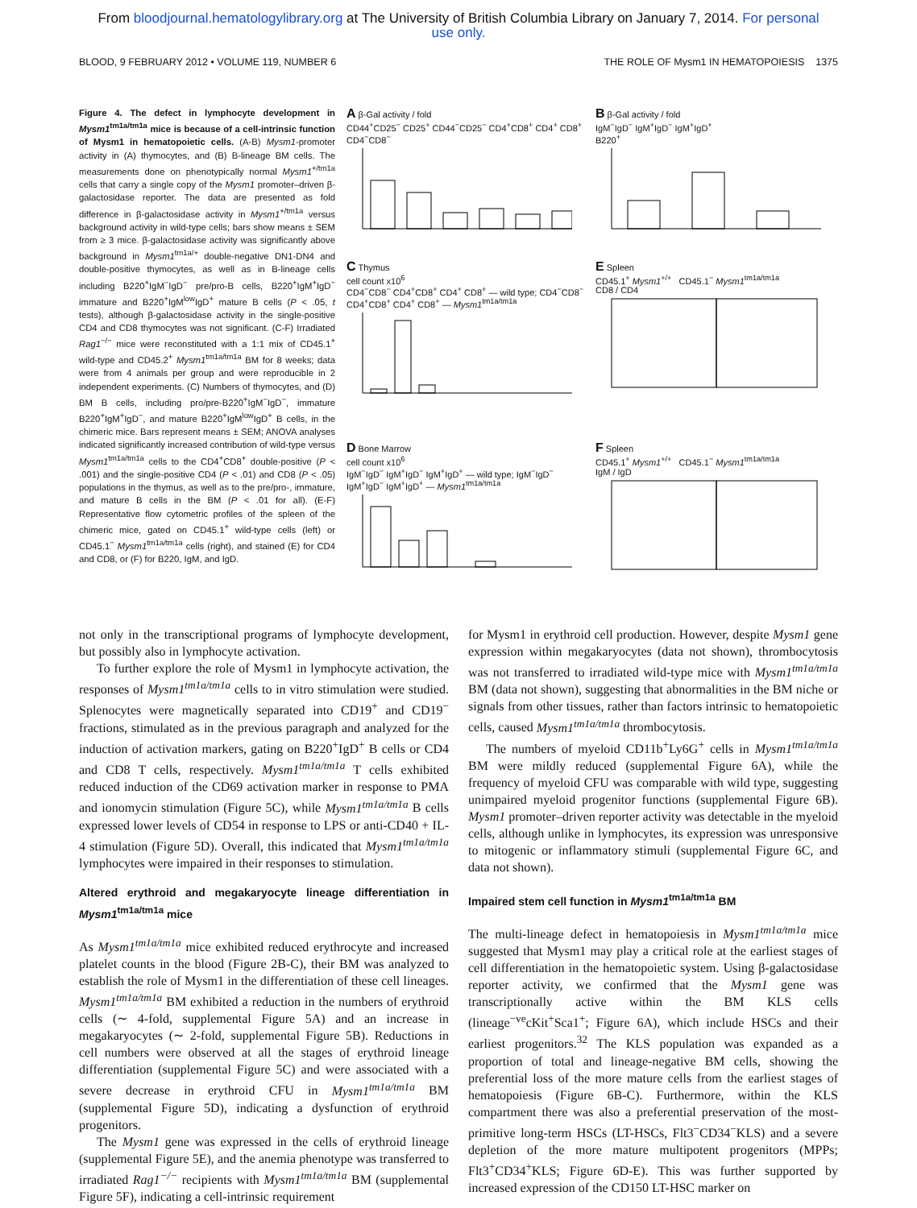From bloodjournal.hematologylibrary.org at The University of British Columbia Library on January 7, 2014. For personal
use only.
BLOOD, 9 FEBRUARY 2012 • VOLUME 119, NUMBER 6 THE ROLE OF Mysm1 IN HEMATOPOIESIS 1375
Figure 4. The defect in lymphocyte development in Mysm1<sup>tm1a/tm1a</sup> mice is because of a cell-intrinsic function of Mysm1 in hematopoietic cells. (A-B) Mysm1-promoter activity in (A) thymocytes, and (B) B-lineage BM cells. The measurements done on phenotypically normal Mysm1<sup>+/tm1a</sup> cells that carry a single copy of the Mysm1 promoter–driven β-galactosidase reporter. The data are presented as fold difference in β-galactosidase activity in Mysm1<sup>+/tm1a</sup> versus background activity in wild-type cells; bars show means ± SEM from ≥ 3 mice. β-galactosidase activity was significantly above background in Mysm1<sup>tm1a/+</sup> double-negative DN1-DN4 and double-positive thymocytes, as well as in B-lineage cells including B220<sup>+</sup>IgM<sup>−</sup>IgD<sup>−</sup> pre/pro-B cells, B220<sup>+</sup>IgM<sup>+</sup>IgD<sup>−</sup> immature and B220<sup>+</sup>IgM<sup>low</sup>IgD<sup>+</sup> mature B cells (P < .05, t tests), although β-galactosidase activity in the single-positive CD4 and CD8 thymocytes was not significant. (C-F) Irradiated Rag1<sup>−/−</sup> mice were reconstituted with a 1:1 mix of CD45.1<sup>+</sup> wild-type and CD45.2<sup>+</sup> Mysm1<sup>tm1a/tm1a</sup> BM for 8 weeks; data were from 4 animals per group and were reproducible in 2 independent experiments. (C) Numbers of thymocytes, and (D) BM B cells, including pro/pre-B220<sup>+</sup>IgM<sup>−</sup>IgD<sup>−</sup>, immature B220<sup>+</sup>IgM<sup>+</sup>IgD<sup>−</sup>, and mature B220<sup>+</sup>IgM<sup>low</sup>IgD<sup>+</sup> B cells, in the chimeric mice. Bars represent means ± SEM; ANOVA analyses indicated significantly increased contribution of wild-type versus Mysm1<sup>tm1a/tm1a</sup> cells to the CD4<sup>+</sup>CD8<sup>+</sup> double-positive (P < .001) and the single-positive CD4 (P < .01) and CD8 (P < .05) populations in the thymus, as well as to the pre/pro-, immature, and mature B cells in the BM (P < .01 for all). (E-F) Representative flow cytometric profiles of the spleen of the chimeric mice, gated on CD45.1<sup>+</sup> wild-type cells (left) or CD45.1<sup>−</sup> Mysm1<sup>tm1a/tm1a</sup> cells (right), and stained (E) for CD4 and CD8, or (F) for B220, IgM, and IgD.
A β-Gal activity / fold
CD44<sup>+</sup>CD25<sup>−</sup> CD25<sup>+</sup> CD44<sup>−</sup>CD25<sup>−</sup> CD4<sup>+</sup>CD8<sup>+</sup> CD4<sup>+</sup> CD8<sup>+</sup>
CD4<sup>−</sup>CD8<sup>−</sup>
B β-Gal activity / fold
IgM<sup>−</sup>IgD<sup>−</sup> IgM<sup>+</sup>IgD<sup>−</sup> IgM<sup>+</sup>IgD<sup>+</sup>
B220<sup>+</sup>
C Thymus
cell count x10<sup>6</sup>
CD4<sup>−</sup>CD8<sup>−</sup> CD4<sup>+</sup>CD8<sup>+</sup> CD4<sup>+</sup> CD8<sup>+</sup> — wild type; CD4<sup>−</sup>CD8<sup>−</sup> CD4<sup>+</sup>CD8<sup>+</sup> CD4<sup>+</sup> CD8<sup>+</sup> — Mysm1<sup>tm1a/tm1a</sup>
E Spleen
CD45.1<sup>+</sup> Mysm1<sup>+/+</sup> CD45.1<sup>−</sup> Mysm1<sup>tm1a/tm1a</sup>
CD8 / CD4
D Bone Marrow
cell count x10<sup>6</sup>
IgM<sup>−</sup>IgD<sup>−</sup> IgM<sup>+</sup>IgD<sup>−</sup> IgM<sup>+</sup>IgD<sup>+</sup> — wild type; IgM<sup>−</sup>IgD<sup>−</sup> IgM<sup>+</sup>IgD<sup>−</sup> IgM<sup>+</sup>IgD<sup>+</sup> — Mysm1<sup>tm1a/tm1a</sup>
F Spleen
CD45.1<sup>+</sup> Mysm1<sup>+/+</sup> CD45.1<sup>−</sup> Mysm1<sup>tm1a/tm1a</sup>
IgM / IgD
not only in the transcriptional programs of lymphocyte development, but possibly also in lymphocyte activation.
To further explore the role of Mysm1 in lymphocyte activation, the responses of Mysm1<sup>tm1a/tm1a</sup> cells to in vitro stimulation were studied. Splenocytes were magnetically separated into CD19<sup>+</sup> and CD19<sup>−</sup> fractions, stimulated as in the previous paragraph and analyzed for the induction of activation markers, gating on B220<sup>+</sup>IgD<sup>+</sup> B cells or CD4 and CD8 T cells, respectively. Mysm1<sup>tm1a/tm1a</sup> T cells exhibited reduced induction of the CD69 activation marker in response to PMA and ionomycin stimulation (Figure 5C), while Mysm1<sup>tm1a/tm1a</sup> B cells expressed lower levels of CD54 in response to LPS or anti-CD40 + IL-4 stimulation (Figure 5D). Overall, this indicated that Mysm1<sup>tm1a/tm1a</sup> lymphocytes were impaired in their responses to stimulation.
Altered erythroid and megakaryocyte lineage differentiation in Mysm1<sup>tm1a/tm1a</sup> mice
As Mysm1<sup>tm1a/tm1a</sup> mice exhibited reduced erythrocyte and increased platelet counts in the blood (Figure 2B-C), their BM was analyzed to establish the role of Mysm1 in the differentiation of these cell lineages. Mysm1<sup>tm1a/tm1a</sup> BM exhibited a reduction in the numbers of erythroid cells (∼ 4-fold, supplemental Figure 5A) and an increase in megakaryocytes (∼ 2-fold, supplemental Figure 5B). Reductions in cell numbers were observed at all the stages of erythroid lineage differentiation (supplemental Figure 5C) and were associated with a severe decrease in erythroid CFU in Mysm1<sup>tm1a/tm1a</sup> BM (supplemental Figure 5D), indicating a dysfunction of erythroid progenitors.
The Mysm1 gene was expressed in the cells of erythroid lineage (supplemental Figure 5E), and the anemia phenotype was transferred to irradiated Rag1<sup>−/−</sup> recipients with Mysm1<sup>tm1a/tm1a</sup> BM (supplemental Figure 5F), indicating a cell-intrinsic requirement
for Mysm1 in erythroid cell production. However, despite Mysm1 gene expression within megakaryocytes (data not shown), thrombocytosis was not transferred to irradiated wild-type mice with Mysm1<sup>tm1a/tm1a</sup> BM (data not shown), suggesting that abnormalities in the BM niche or signals from other tissues, rather than factors intrinsic to hematopoietic cells, caused Mysm1<sup>tm1a/tm1a</sup> thrombocytosis.
The numbers of myeloid CD11b<sup>+</sup>Ly6G<sup>+</sup> cells in Mysm1<sup>tm1a/tm1a</sup> BM were mildly reduced (supplemental Figure 6A), while the frequency of myeloid CFU was comparable with wild type, suggesting unimpaired myeloid progenitor functions (supplemental Figure 6B). Mysm1 promoter–driven reporter activity was detectable in the myeloid cells, although unlike in lymphocytes, its expression was unresponsive to mitogenic or inflammatory stimuli (supplemental Figure 6C, and data not shown).
Impaired stem cell function in Mysm1<sup>tm1a/tm1a</sup> BM
The multi-lineage defect in hematopoiesis in Mysm1<sup>tm1a/tm1a</sup> mice suggested that Mysm1 may play a critical role at the earliest stages of cell differentiation in the hematopoietic system. Using β-galactosidase reporter activity, we confirmed that the Mysm1 gene was transcriptionally active within the BM KLS cells (lineage<sup>−ve</sup>cKit<sup>+</sup>Sca1<sup>+</sup>; Figure 6A), which include HSCs and their earliest progenitors.<sup>32</sup> The KLS population was expanded as a proportion of total and lineage-negative BM cells, showing the preferential loss of the more mature cells from the earliest stages of hematopoiesis (Figure 6B-C). Furthermore, within the KLS compartment there was also a preferential preservation of the most-primitive long-term HSCs (LT-HSCs, Flt3<sup>−</sup>CD34<sup>−</sup>KLS) and a severe depletion of the more mature multipotent progenitors (MPPs; Flt3<sup>+</sup>CD34<sup>+</sup>KLS; Figure 6D-E). This was further supported by increased expression of the CD150 LT-HSC marker on